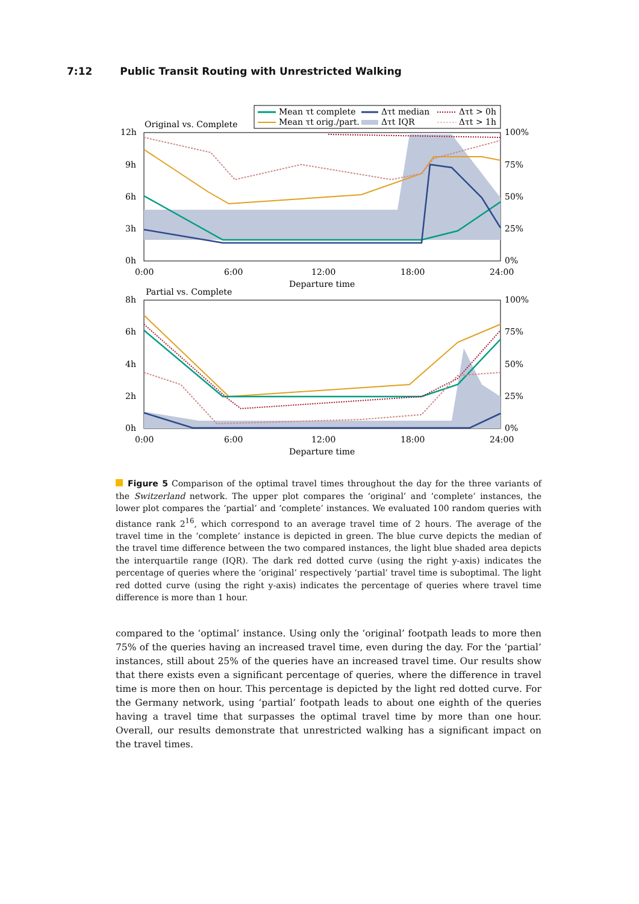7:12 Public Transit Routing with Unrestricted Walking
Mean τt complete
Mean τt orig./part.
Δτt median
Δτt IQR
Δτt > 0h
Δτt > 1h
Original vs. Complete
12h
9h
6h
3h
0h
100%
75%
50%
25%
0%
0:00
6:00
12:00
18:00
24:00
Departure time
Partial vs. Complete
8h
6h
4h
2h
0h
100%
75%
50%
25%
0%
0:00
6:00
12:00
18:00
24:00
Departure time
Figure 5 Comparison of the optimal travel times throughout the day for the three variants of the Switzerland network. The upper plot compares the ‘original’ and ‘complete’ instances, the lower plot compares the ‘partial’ and ‘complete’ instances. We evaluated 100 random queries with distance rank 2<sup>16</sup>, which correspond to an average travel time of 2 hours. The average of the travel time in the ‘complete’ instance is depicted in green. The blue curve depicts the median of the travel time difference between the two compared instances, the light blue shaded area depicts the interquartile range (IQR). The dark red dotted curve (using the right y-axis) indicates the percentage of queries where the ‘original’ respectively ‘partial’ travel time is suboptimal. The light red dotted curve (using the right y-axis) indicates the percentage of queries where travel time difference is more than 1 hour.
compared to the ‘optimal’ instance. Using only the ‘original’ footpath leads to more then 75% of the queries having an increased travel time, even during the day. For the ‘partial’ instances, still about 25% of the queries have an increased travel time. Our results show that there exists even a significant percentage of queries, where the difference in travel time is more then on hour. This percentage is depicted by the light red dotted curve. For the Germany network, using ‘partial’ footpath leads to about one eighth of the queries having a travel time that surpasses the optimal travel time by more than one hour. Overall, our results demonstrate that unrestricted walking has a significant impact on the travel times.